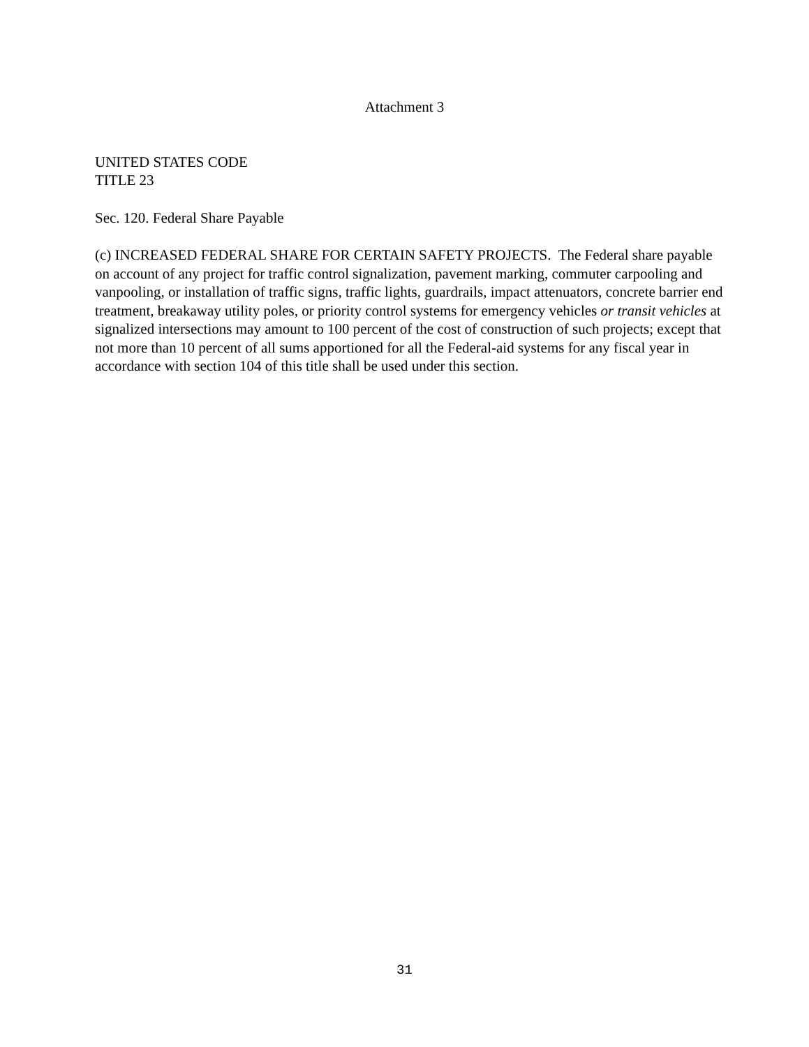Attachment 3
UNITED STATES CODE
TITLE 23
Sec. 120. Federal Share Payable
(c) INCREASED FEDERAL SHARE FOR CERTAIN SAFETY PROJECTS. The Federal share payable on account of any project for traffic control signalization, pavement marking, commuter carpooling and vanpooling, or installation of traffic signs, traffic lights, guardrails, impact attenuators, concrete barrier end treatment, breakaway utility poles, or priority control systems for emergency vehicles or transit vehicles at signalized intersections may amount to 100 percent of the cost of construction of such projects; except that not more than 10 percent of all sums apportioned for all the Federal-aid systems for any fiscal year in accordance with section 104 of this title shall be used under this section.
31